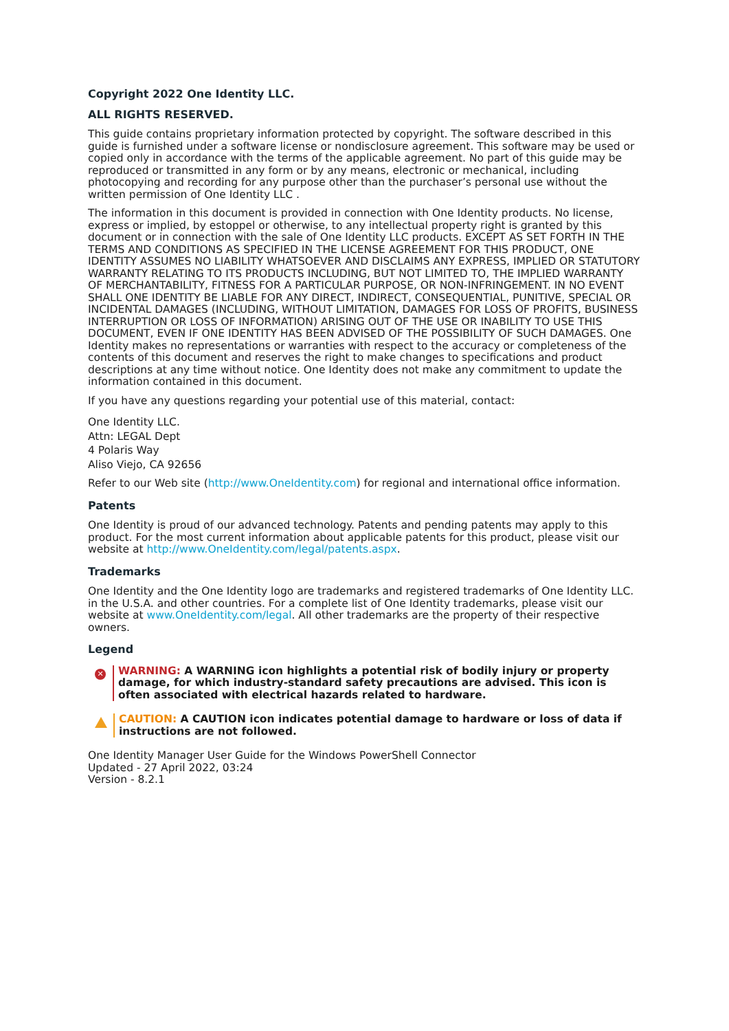Copyright 2022 One Identity LLC.
ALL RIGHTS RESERVED.
This guide contains proprietary information protected by copyright. The software described in this guide is furnished under a software license or nondisclosure agreement. This software may be used or copied only in accordance with the terms of the applicable agreement. No part of this guide may be reproduced or transmitted in any form or by any means, electronic or mechanical, including photocopying and recording for any purpose other than the purchaser’s personal use without the written permission of One Identity LLC .
The information in this document is provided in connection with One Identity products. No license, express or implied, by estoppel or otherwise, to any intellectual property right is granted by this document or in connection with the sale of One Identity LLC products. EXCEPT AS SET FORTH IN THE TERMS AND CONDITIONS AS SPECIFIED IN THE LICENSE AGREEMENT FOR THIS PRODUCT, ONE IDENTITY ASSUMES NO LIABILITY WHATSOEVER AND DISCLAIMS ANY EXPRESS, IMPLIED OR STATUTORY WARRANTY RELATING TO ITS PRODUCTS INCLUDING, BUT NOT LIMITED TO, THE IMPLIED WARRANTY OF MERCHANTABILITY, FITNESS FOR A PARTICULAR PURPOSE, OR NON-INFRINGEMENT. IN NO EVENT SHALL ONE IDENTITY BE LIABLE FOR ANY DIRECT, INDIRECT, CONSEQUENTIAL, PUNITIVE, SPECIAL OR INCIDENTAL DAMAGES (INCLUDING, WITHOUT LIMITATION, DAMAGES FOR LOSS OF PROFITS, BUSINESS INTERRUPTION OR LOSS OF INFORMATION) ARISING OUT OF THE USE OR INABILITY TO USE THIS DOCUMENT, EVEN IF ONE IDENTITY HAS BEEN ADVISED OF THE POSSIBILITY OF SUCH DAMAGES. One Identity makes no representations or warranties with respect to the accuracy or completeness of the contents of this document and reserves the right to make changes to specifications and product descriptions at any time without notice. One Identity does not make any commitment to update the information contained in this document.
If you have any questions regarding your potential use of this material, contact:
One Identity LLC.
Attn: LEGAL Dept
4 Polaris Way
Aliso Viejo, CA 92656
Refer to our Web site (http://www.OneIdentity.com) for regional and international office information.
Patents
One Identity is proud of our advanced technology. Patents and pending patents may apply to this product. For the most current information about applicable patents for this product, please visit our website at http://www.OneIdentity.com/legal/patents.aspx.
Trademarks
One Identity and the One Identity logo are trademarks and registered trademarks of One Identity LLC. in the U.S.A. and other countries. For a complete list of One Identity trademarks, please visit our website at www.OneIdentity.com/legal. All other trademarks are the property of their respective owners.
Legend
✕
WARNING: A WARNING icon highlights a potential risk of bodily injury or property damage, for which industry-standard safety precautions are advised. This icon is often associated with electrical hazards related to hardware.
CAUTION: A CAUTION icon indicates potential damage to hardware or loss of data if instructions are not followed.
One Identity Manager User Guide for the Windows PowerShell Connector
Updated - 27 April 2022, 03:24
Version - 8.2.1